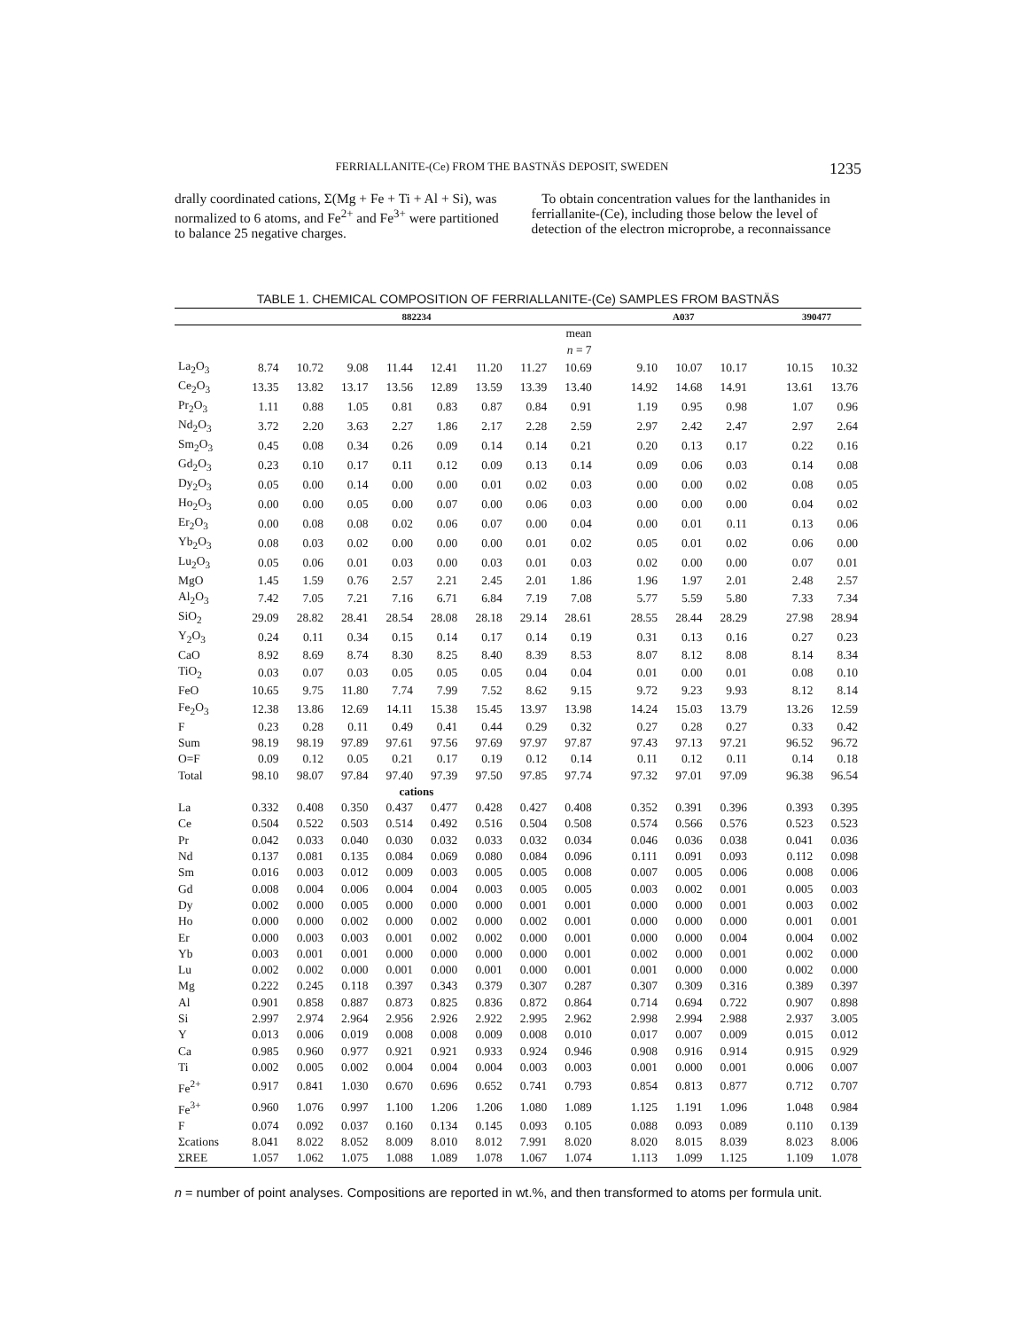FERRIALLANITE-(Ce) FROM THE BASTNÄS DEPOSIT, SWEDEN 1235
drally coordinated cations, Σ(Mg + Fe + Ti + Al + Si), was normalized to 6 atoms, and Fe<sup>2+</sup> and Fe<sup>3+</sup> were partitioned to balance 25 negative charges.
To obtain concentration values for the lanthanides in ferriallanite-(Ce), including those below the level of detection of the electron microprobe, a reconnaissance
TABLE 1. CHEMICAL COMPOSITION OF FERRIALLANITE-(Ce) SAMPLES FROM BASTNÄS
| | 882234 | | | | | | | | | A037 | | | | 390477 | |
| --- | --- | --- | --- | --- | --- | --- | --- | --- | --- | --- | --- | --- | --- | --- | --- |
| | | | | | | | | mean | | | | | | | |
| | | | | | | | | n = 7 | | | | | | | |
| La<sub>2</sub>O<sub>3</sub> | 8.74 | 10.72 | 9.08 | 11.44 | 12.41 | 11.20 | 11.27 | 10.69 | | 9.10 | 10.07 | 10.17 | | 10.15 | 10.32 |
| Ce<sub>2</sub>O<sub>3</sub> | 13.35 | 13.82 | 13.17 | 13.56 | 12.89 | 13.59 | 13.39 | 13.40 | | 14.92 | 14.68 | 14.91 | | 13.61 | 13.76 |
| Pr<sub>2</sub>O<sub>3</sub> | 1.11 | 0.88 | 1.05 | 0.81 | 0.83 | 0.87 | 0.84 | 0.91 | | 1.19 | 0.95 | 0.98 | | 1.07 | 0.96 |
| Nd<sub>2</sub>O<sub>3</sub> | 3.72 | 2.20 | 3.63 | 2.27 | 1.86 | 2.17 | 2.28 | 2.59 | | 2.97 | 2.42 | 2.47 | | 2.97 | 2.64 |
| Sm<sub>2</sub>O<sub>3</sub> | 0.45 | 0.08 | 0.34 | 0.26 | 0.09 | 0.14 | 0.14 | 0.21 | | 0.20 | 0.13 | 0.17 | | 0.22 | 0.16 |
| Gd<sub>2</sub>O<sub>3</sub> | 0.23 | 0.10 | 0.17 | 0.11 | 0.12 | 0.09 | 0.13 | 0.14 | | 0.09 | 0.06 | 0.03 | | 0.14 | 0.08 |
| Dy<sub>2</sub>O<sub>3</sub> | 0.05 | 0.00 | 0.14 | 0.00 | 0.00 | 0.01 | 0.02 | 0.03 | | 0.00 | 0.00 | 0.02 | | 0.08 | 0.05 |
| Ho<sub>2</sub>O<sub>3</sub> | 0.00 | 0.00 | 0.05 | 0.00 | 0.07 | 0.00 | 0.06 | 0.03 | | 0.00 | 0.00 | 0.00 | | 0.04 | 0.02 |
| Er<sub>2</sub>O<sub>3</sub> | 0.00 | 0.08 | 0.08 | 0.02 | 0.06 | 0.07 | 0.00 | 0.04 | | 0.00 | 0.01 | 0.11 | | 0.13 | 0.06 |
| Yb<sub>2</sub>O<sub>3</sub> | 0.08 | 0.03 | 0.02 | 0.00 | 0.00 | 0.00 | 0.01 | 0.02 | | 0.05 | 0.01 | 0.02 | | 0.06 | 0.00 |
| Lu<sub>2</sub>O<sub>3</sub> | 0.05 | 0.06 | 0.01 | 0.03 | 0.00 | 0.03 | 0.01 | 0.03 | | 0.02 | 0.00 | 0.00 | | 0.07 | 0.01 |
| MgO | 1.45 | 1.59 | 0.76 | 2.57 | 2.21 | 2.45 | 2.01 | 1.86 | | 1.96 | 1.97 | 2.01 | | 2.48 | 2.57 |
| Al<sub>2</sub>O<sub>3</sub> | 7.42 | 7.05 | 7.21 | 7.16 | 6.71 | 6.84 | 7.19 | 7.08 | | 5.77 | 5.59 | 5.80 | | 7.33 | 7.34 |
| SiO<sub>2</sub> | 29.09 | 28.82 | 28.41 | 28.54 | 28.08 | 28.18 | 29.14 | 28.61 | | 28.55 | 28.44 | 28.29 | | 27.98 | 28.94 |
| Y<sub>2</sub>O<sub>3</sub> | 0.24 | 0.11 | 0.34 | 0.15 | 0.14 | 0.17 | 0.14 | 0.19 | | 0.31 | 0.13 | 0.16 | | 0.27 | 0.23 |
| CaO | 8.92 | 8.69 | 8.74 | 8.30 | 8.25 | 8.40 | 8.39 | 8.53 | | 8.07 | 8.12 | 8.08 | | 8.14 | 8.34 |
| TiO<sub>2</sub> | 0.03 | 0.07 | 0.03 | 0.05 | 0.05 | 0.05 | 0.04 | 0.04 | | 0.01 | 0.00 | 0.01 | | 0.08 | 0.10 |
| FeO | 10.65 | 9.75 | 11.80 | 7.74 | 7.99 | 7.52 | 8.62 | 9.15 | | 9.72 | 9.23 | 9.93 | | 8.12 | 8.14 |
| Fe<sub>2</sub>O<sub>3</sub> | 12.38 | 13.86 | 12.69 | 14.11 | 15.38 | 15.45 | 13.97 | 13.98 | | 14.24 | 15.03 | 13.79 | | 13.26 | 12.59 |
| F | 0.23 | 0.28 | 0.11 | 0.49 | 0.41 | 0.44 | 0.29 | 0.32 | | 0.27 | 0.28 | 0.27 | | 0.33 | 0.42 |
| Sum | 98.19 | 98.19 | 97.89 | 97.61 | 97.56 | 97.69 | 97.97 | 97.87 | | 97.43 | 97.13 | 97.21 | | 96.52 | 96.72 |
| O=F | 0.09 | 0.12 | 0.05 | 0.21 | 0.17 | 0.19 | 0.12 | 0.14 | | 0.11 | 0.12 | 0.11 | | 0.14 | 0.18 |
| Total | 98.10 | 98.07 | 97.84 | 97.40 | 97.39 | 97.50 | 97.85 | 97.74 | | 97.32 | 97.01 | 97.09 | | 96.38 | 96.54 |
| | cations | | | | | | | | | | | | | | |
| La | 0.332 | 0.408 | 0.350 | 0.437 | 0.477 | 0.428 | 0.427 | 0.408 | | 0.352 | 0.391 | 0.396 | | 0.393 | 0.395 |
| Ce | 0.504 | 0.522 | 0.503 | 0.514 | 0.492 | 0.516 | 0.504 | 0.508 | | 0.574 | 0.566 | 0.576 | | 0.523 | 0.523 |
| Pr | 0.042 | 0.033 | 0.040 | 0.030 | 0.032 | 0.033 | 0.032 | 0.034 | | 0.046 | 0.036 | 0.038 | | 0.041 | 0.036 |
| Nd | 0.137 | 0.081 | 0.135 | 0.084 | 0.069 | 0.080 | 0.084 | 0.096 | | 0.111 | 0.091 | 0.093 | | 0.112 | 0.098 |
| Sm | 0.016 | 0.003 | 0.012 | 0.009 | 0.003 | 0.005 | 0.005 | 0.008 | | 0.007 | 0.005 | 0.006 | | 0.008 | 0.006 |
| Gd | 0.008 | 0.004 | 0.006 | 0.004 | 0.004 | 0.003 | 0.005 | 0.005 | | 0.003 | 0.002 | 0.001 | | 0.005 | 0.003 |
| Dy | 0.002 | 0.000 | 0.005 | 0.000 | 0.000 | 0.000 | 0.001 | 0.001 | | 0.000 | 0.000 | 0.001 | | 0.003 | 0.002 |
| Ho | 0.000 | 0.000 | 0.002 | 0.000 | 0.002 | 0.000 | 0.002 | 0.001 | | 0.000 | 0.000 | 0.000 | | 0.001 | 0.001 |
| Er | 0.000 | 0.003 | 0.003 | 0.001 | 0.002 | 0.002 | 0.000 | 0.001 | | 0.000 | 0.000 | 0.004 | | 0.004 | 0.002 |
| Yb | 0.003 | 0.001 | 0.001 | 0.000 | 0.000 | 0.000 | 0.000 | 0.001 | | 0.002 | 0.000 | 0.001 | | 0.002 | 0.000 |
| Lu | 0.002 | 0.002 | 0.000 | 0.001 | 0.000 | 0.001 | 0.000 | 0.001 | | 0.001 | 0.000 | 0.000 | | 0.002 | 0.000 |
| Mg | 0.222 | 0.245 | 0.118 | 0.397 | 0.343 | 0.379 | 0.307 | 0.287 | | 0.307 | 0.309 | 0.316 | | 0.389 | 0.397 |
| Al | 0.901 | 0.858 | 0.887 | 0.873 | 0.825 | 0.836 | 0.872 | 0.864 | | 0.714 | 0.694 | 0.722 | | 0.907 | 0.898 |
| Si | 2.997 | 2.974 | 2.964 | 2.956 | 2.926 | 2.922 | 2.995 | 2.962 | | 2.998 | 2.994 | 2.988 | | 2.937 | 3.005 |
| Y | 0.013 | 0.006 | 0.019 | 0.008 | 0.008 | 0.009 | 0.008 | 0.010 | | 0.017 | 0.007 | 0.009 | | 0.015 | 0.012 |
| Ca | 0.985 | 0.960 | 0.977 | 0.921 | 0.921 | 0.933 | 0.924 | 0.946 | | 0.908 | 0.916 | 0.914 | | 0.915 | 0.929 |
| Ti | 0.002 | 0.005 | 0.002 | 0.004 | 0.004 | 0.004 | 0.003 | 0.003 | | 0.001 | 0.000 | 0.001 | | 0.006 | 0.007 |
| Fe<sup>2+</sup> | 0.917 | 0.841 | 1.030 | 0.670 | 0.696 | 0.652 | 0.741 | 0.793 | | 0.854 | 0.813 | 0.877 | | 0.712 | 0.707 |
| Fe<sup>3+</sup> | 0.960 | 1.076 | 0.997 | 1.100 | 1.206 | 1.206 | 1.080 | 1.089 | | 1.125 | 1.191 | 1.096 | | 1.048 | 0.984 |
| F | 0.074 | 0.092 | 0.037 | 0.160 | 0.134 | 0.145 | 0.093 | 0.105 | | 0.088 | 0.093 | 0.089 | | 0.110 | 0.139 |
| Σcations | 8.041 | 8.022 | 8.052 | 8.009 | 8.010 | 8.012 | 7.991 | 8.020 | | 8.020 | 8.015 | 8.039 | | 8.023 | 8.006 |
| ΣREE | 1.057 | 1.062 | 1.075 | 1.088 | 1.089 | 1.078 | 1.067 | 1.074 | | 1.113 | 1.099 | 1.125 | | 1.109 | 1.078 |
n = number of point analyses. Compositions are reported in wt.%, and then transformed to atoms per formula unit.